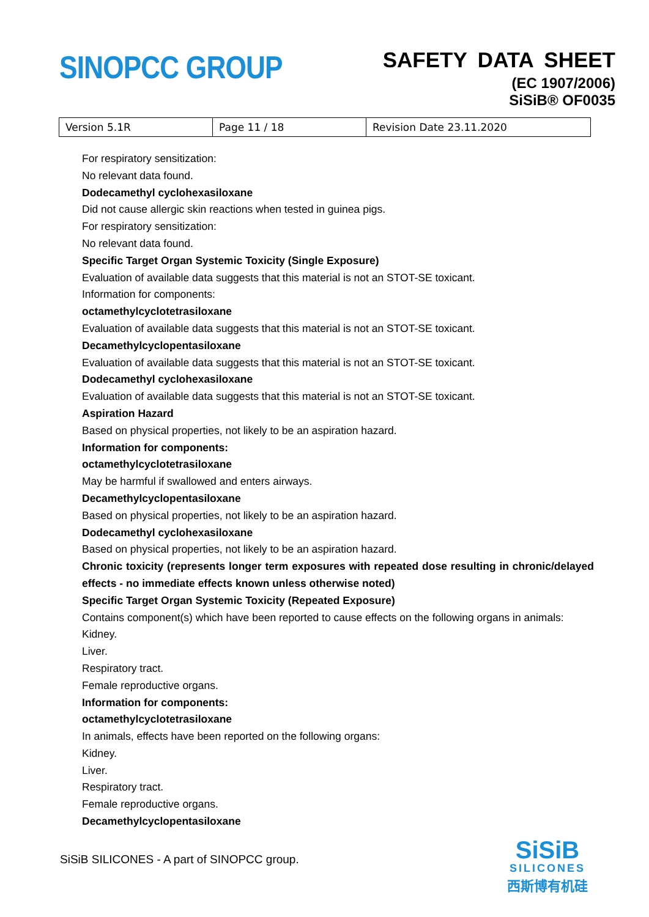SINOPCC GROUP
SAFETY DATA SHEET
(EC 1907/2006)
SiSiB® OF0035
| Version 5.1R | Page 11 / 18 | Revision Date 23.11.2020 |
For respiratory sensitization:
No relevant data found.
Dodecamethyl cyclohexasiloxane
Did not cause allergic skin reactions when tested in guinea pigs.
For respiratory sensitization:
No relevant data found.
Specific Target Organ Systemic Toxicity (Single Exposure)
Evaluation of available data suggests that this material is not an STOT-SE toxicant.
Information for components:
octamethylcyclotetrasiloxane
Evaluation of available data suggests that this material is not an STOT-SE toxicant.
Decamethylcyclopentasiloxane
Evaluation of available data suggests that this material is not an STOT-SE toxicant.
Dodecamethyl cyclohexasiloxane
Evaluation of available data suggests that this material is not an STOT-SE toxicant.
Aspiration Hazard
Based on physical properties, not likely to be an aspiration hazard.
Information for components:
octamethylcyclotetrasiloxane
May be harmful if swallowed and enters airways.
Decamethylcyclopentasiloxane
Based on physical properties, not likely to be an aspiration hazard.
Dodecamethyl cyclohexasiloxane
Based on physical properties, not likely to be an aspiration hazard.
Chronic toxicity (represents longer term exposures with repeated dose resulting in chronic/delayed effects - no immediate effects known unless otherwise noted)
Specific Target Organ Systemic Toxicity (Repeated Exposure)
Contains component(s) which have been reported to cause effects on the following organs in animals:
Kidney.
Liver.
Respiratory tract.
Female reproductive organs.
Information for components:
octamethylcyclotetrasiloxane
In animals, effects have been reported on the following organs:
Kidney.
Liver.
Respiratory tract.
Female reproductive organs.
Decamethylcyclopentasiloxane
SiSiB SILICONES - A part of SINOPCC group.
SiSiB
SILICONES
西斯博有机硅